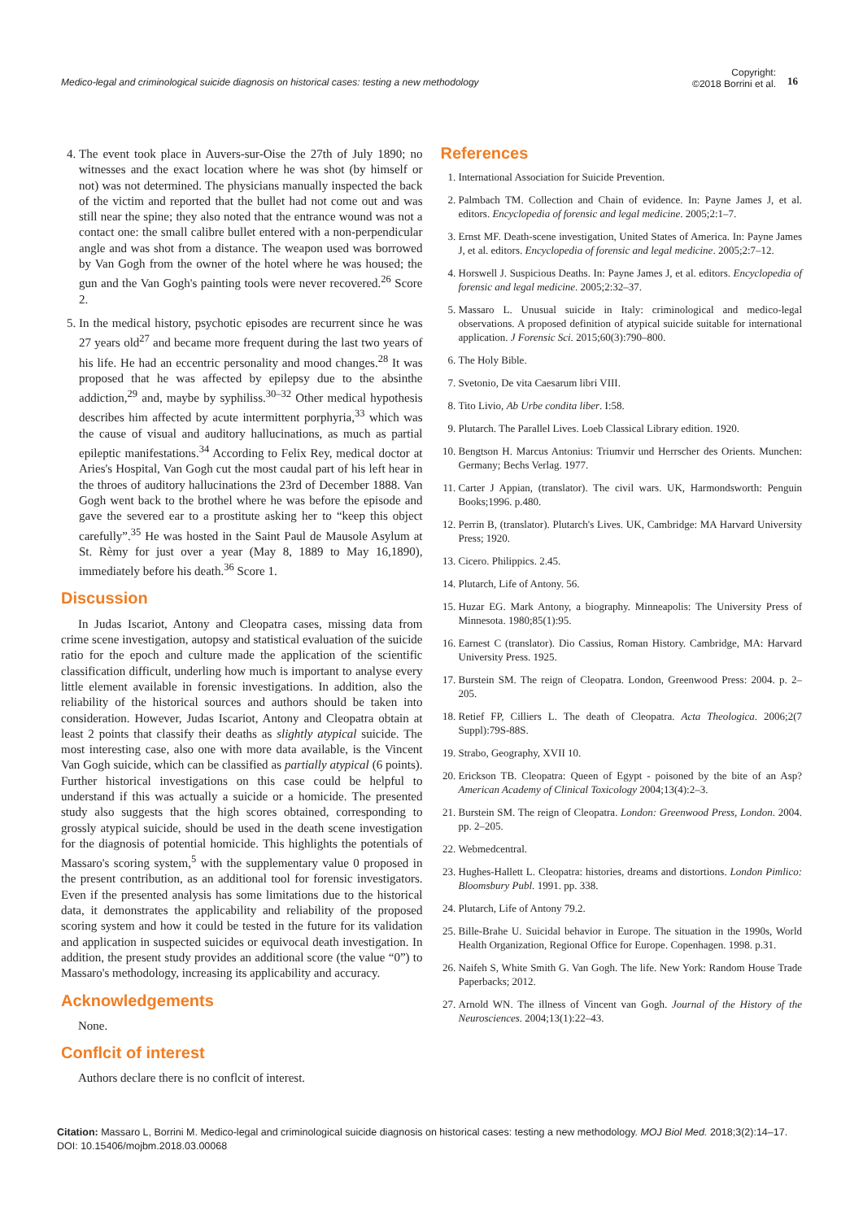Medico-legal and criminological suicide diagnosis on historical cases: testing a new methodology
Copyright:
©2018 Borrini et al.
16
4. The event took place in Auvers-sur-Oise the 27th of July 1890; no witnesses and the exact location where he was shot (by himself or not) was not determined. The physicians manually inspected the back of the victim and reported that the bullet had not come out and was still near the spine; they also noted that the entrance wound was not a contact one: the small calibre bullet entered with a non-perpendicular angle and was shot from a distance. The weapon used was borrowed by Van Gogh from the owner of the hotel where he was housed; the gun and the Van Gogh's painting tools were never recovered.<sup>26</sup> Score 2.
5. In the medical history, psychotic episodes are recurrent since he was 27 years old<sup>27</sup> and became more frequent during the last two years of his life. He had an eccentric personality and mood changes.<sup>28</sup> It was proposed that he was affected by epilepsy due to the absinthe addiction,<sup>29</sup> and, maybe by syphiliss.<sup>30–32</sup> Other medical hypothesis describes him affected by acute intermittent porphyria,<sup>33</sup> which was the cause of visual and auditory hallucinations, as much as partial epileptic manifestations.<sup>34</sup> According to Felix Rey, medical doctor at Aries's Hospital, Van Gogh cut the most caudal part of his left hear in the throes of auditory hallucinations the 23rd of December 1888. Van Gogh went back to the brothel where he was before the episode and gave the severed ear to a prostitute asking her to “keep this object carefully”.<sup>35</sup> He was hosted in the Saint Paul de Mausole Asylum at St. Rèmy for just over a year (May 8, 1889 to May 16,1890), immediately before his death.<sup>36</sup> Score 1.
Discussion
In Judas Iscariot, Antony and Cleopatra cases, missing data from crime scene investigation, autopsy and statistical evaluation of the suicide ratio for the epoch and culture made the application of the scientific classification difficult, underling how much is important to analyse every little element available in forensic investigations. In addition, also the reliability of the historical sources and authors should be taken into consideration. However, Judas Iscariot, Antony and Cleopatra obtain at least 2 points that classify their deaths as slightly atypical suicide. The most interesting case, also one with more data available, is the Vincent Van Gogh suicide, which can be classified as partially atypical (6 points). Further historical investigations on this case could be helpful to understand if this was actually a suicide or a homicide. The presented study also suggests that the high scores obtained, corresponding to grossly atypical suicide, should be used in the death scene investigation for the diagnosis of potential homicide. This highlights the potentials of Massaro's scoring system,<sup>5</sup> with the supplementary value 0 proposed in the present contribution, as an additional tool for forensic investigators. Even if the presented analysis has some limitations due to the historical data, it demonstrates the applicability and reliability of the proposed scoring system and how it could be tested in the future for its validation and application in suspected suicides or equivocal death investigation. In addition, the present study provides an additional score (the value “0”) to Massaro's methodology, increasing its applicability and accuracy.
Acknowledgements
None.
Conflcit of interest
Authors declare there is no conflcit of interest.
References
1. International Association for Suicide Prevention.
2. Palmbach TM. Collection and Chain of evidence. In: Payne James J, et al. editors. Encyclopedia of forensic and legal medicine. 2005;2:1–7.
3. Ernst MF. Death-scene investigation, United States of America. In: Payne James J, et al. editors. Encyclopedia of forensic and legal medicine. 2005;2:7–12.
4. Horswell J. Suspicious Deaths. In: Payne James J, et al. editors. Encyclopedia of forensic and legal medicine. 2005;2:32–37.
5. Massaro L. Unusual suicide in Italy: criminological and medico-legal observations. A proposed definition of atypical suicide suitable for international application. J Forensic Sci. 2015;60(3):790–800.
6. The Holy Bible.
7. Svetonio, De vita Caesarum libri VIII.
8. Tito Livio, Ab Urbe condita liber. I:58.
9. Plutarch. The Parallel Lives. Loeb Classical Library edition. 1920.
10. Bengtson H. Marcus Antonius: Triumvir und Herrscher des Orients. Munchen: Germany; Bechs Verlag. 1977.
11. Carter J Appian, (translator). The civil wars. UK, Harmondsworth: Penguin Books;1996. p.480.
12. Perrin B, (translator). Plutarch's Lives. UK, Cambridge: MA Harvard University Press; 1920.
13. Cicero. Philippics. 2.45.
14. Plutarch, Life of Antony. 56.
15. Huzar EG. Mark Antony, a biography. Minneapolis: The University Press of Minnesota. 1980;85(1):95.
16. Earnest C (translator). Dio Cassius, Roman History. Cambridge, MA: Harvard University Press. 1925.
17. Burstein SM. The reign of Cleopatra. London, Greenwood Press: 2004. p. 2–205.
18. Retief FP, Cilliers L. The death of Cleopatra. Acta Theologica. 2006;2(7 Suppl):79S-88S.
19. Strabo, Geography, XVII 10.
20. Erickson TB. Cleopatra: Queen of Egypt - poisoned by the bite of an Asp? American Academy of Clinical Toxicology 2004;13(4):2–3.
21. Burstein SM. The reign of Cleopatra. London: Greenwood Press, London. 2004. pp. 2–205.
22. Webmedcentral.
23. Hughes-Hallett L. Cleopatra: histories, dreams and distortions. London Pimlico: Bloomsbury Publ. 1991. pp. 338.
24. Plutarch, Life of Antony 79.2.
25. Bille-Brahe U. Suicidal behavior in Europe. The situation in the 1990s, World Health Organization, Regional Office for Europe. Copenhagen. 1998. p.31.
26. Naifeh S, White Smith G. Van Gogh. The life. New York: Random House Trade Paperbacks; 2012.
27. Arnold WN. The illness of Vincent van Gogh. Journal of the History of the Neurosciences. 2004;13(1):22–43.
Citation: Massaro L, Borrini M. Medico-legal and criminological suicide diagnosis on historical cases: testing a new methodology. MOJ Biol Med. 2018;3(2):14‒17. DOI: 10.15406/mojbm.2018.03.00068